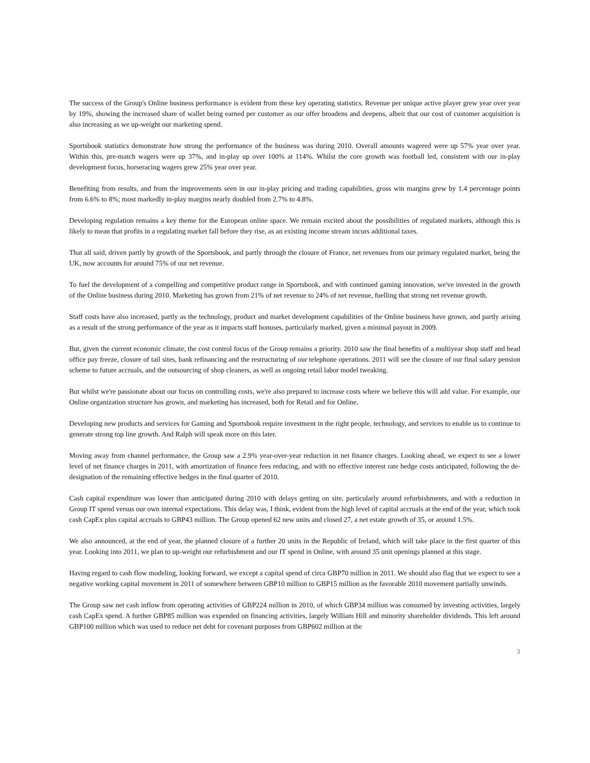The success of the Group's Online business performance is evident from these key operating statistics. Revenue per unique active player grew year over year by 19%, showing the increased share of wallet being earned per customer as our offer broadens and deepens, albeit that our cost of customer acquisition is also increasing as we up-weight our marketing spend.
Sportsbook statistics demonstrate how strong the performance of the business was during 2010. Overall amounts wagered were up 57% year over year. Within this, pre-match wagers were up 37%, and in-play up over 100% at 114%. Whilst the core growth was football led, consistent with our in-play development focus, horseracing wagers grew 25% year over year.
Benefiting from results, and from the improvements seen in our in-play pricing and trading capabilities, gross win margins grew by 1.4 percentage points from 6.6% to 8%; most markedly in-play margins nearly doubled from 2.7% to 4.8%.
Developing regulation remains a key theme for the European online space. We remain excited about the possibilities of regulated markets, although this is likely to mean that profits in a regulating market fall before they rise, as an existing income stream incurs additional taxes.
That all said, driven partly by growth of the Sportsbook, and partly through the closure of France, net revenues from our primary regulated market, being the UK, now accounts for around 75% of our net revenue.
To fuel the development of a compelling and competitive product range in Sportsbook, and with continued gaming innovation, we've invested in the growth of the Online business during 2010. Marketing has grown from 21% of net revenue to 24% of net revenue, fuelling that strong net revenue growth.
Staff costs have also increased, partly as the technology, product and market development capabilities of the Online business have grown, and partly arising as a result of the strong performance of the year as it impacts staff bonuses, particularly marked, given a minimal payout in 2009.
But, given the current economic climate, the cost control focus of the Group remains a priority. 2010 saw the final benefits of a multiyear shop staff and head office pay freeze, closure of tail sites, bank refinancing and the restructuring of our telephone operations. 2011 will see the closure of our final salary pension scheme to future accruals, and the outsourcing of shop cleaners, as well as ongoing retail labor model tweaking.
But whilst we're passionate about our focus on controlling costs, we're also prepared to increase costs where we believe this will add value. For example, our Online organization structure has grown, and marketing has increased, both for Retail and for Online.
Developing new products and services for Gaming and Sportsbook require investment in the right people, technology, and services to enable us to continue to generate strong top line growth. And Ralph will speak more on this later.
Moving away from channel performance, the Group saw a 2.9% year-over-year reduction in net finance charges. Looking ahead, we expect to see a lower level of net finance charges in 2011, with amortization of finance fees reducing, and with no effective interest rate hedge costs anticipated, following the de-designation of the remaining effective hedges in the final quarter of 2010.
Cash capital expenditure was lower than anticipated during 2010 with delays getting on site, particularly around refurbishments, and with a reduction in Group IT spend versus our own internal expectations. This delay was, I think, evident from the high level of capital accruals at the end of the year, which took cash CapEx plus capital accruals to GBP43 million. The Group opened 62 new units and closed 27, a net estate growth of 35, or around 1.5%.
We also announced, at the end of year, the planned closure of a further 20 units in the Republic of Ireland, which will take place in the first quarter of this year. Looking into 2011, we plan to up-weight our refurbishment and our IT spend in Online, with around 35 unit openings planned at this stage.
Having regard to cash flow modeling, looking forward, we except a capital spend of circa GBP70 million in 2011. We should also flag that we expect to see a negative working capital movement in 2011 of somewhere between GBP10 million to GBP15 million as the favorable 2010 movement partially unwinds.
The Group saw net cash inflow from operating activities of GBP224 million in 2010, of which GBP34 million was consumed by investing activities, largely cash CapEx spend. A further GBP85 million was expended on financing activities, largely William Hill and minority shareholder dividends. This left around GBP100 million which was used to reduce net debt for covenant purposes from GBP602 million at the
3